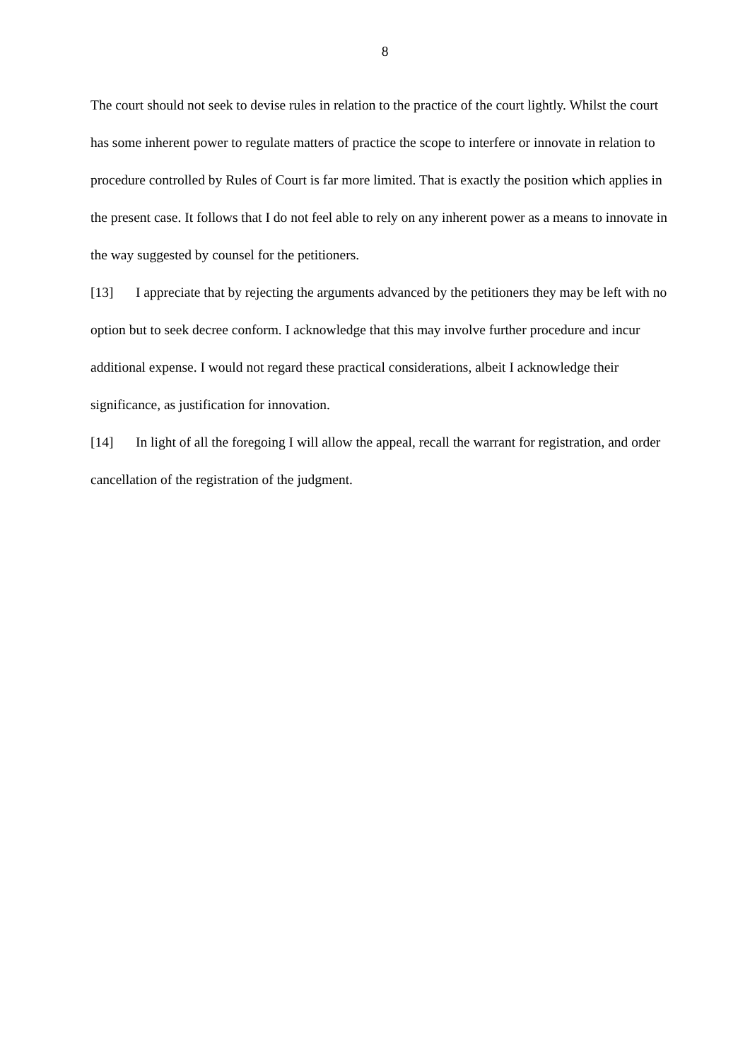8
The court should not seek to devise rules in relation to the practice of the court lightly. Whilst the court has some inherent power to regulate matters of practice the scope to interfere or innovate in relation to procedure controlled by Rules of Court is far more limited. That is exactly the position which applies in the present case. It follows that I do not feel able to rely on any inherent power as a means to innovate in the way suggested by counsel for the petitioners.
[13] I appreciate that by rejecting the arguments advanced by the petitioners they may be left with no option but to seek decree conform. I acknowledge that this may involve further procedure and incur additional expense. I would not regard these practical considerations, albeit I acknowledge their significance, as justification for innovation.
[14] In light of all the foregoing I will allow the appeal, recall the warrant for registration, and order cancellation of the registration of the judgment.